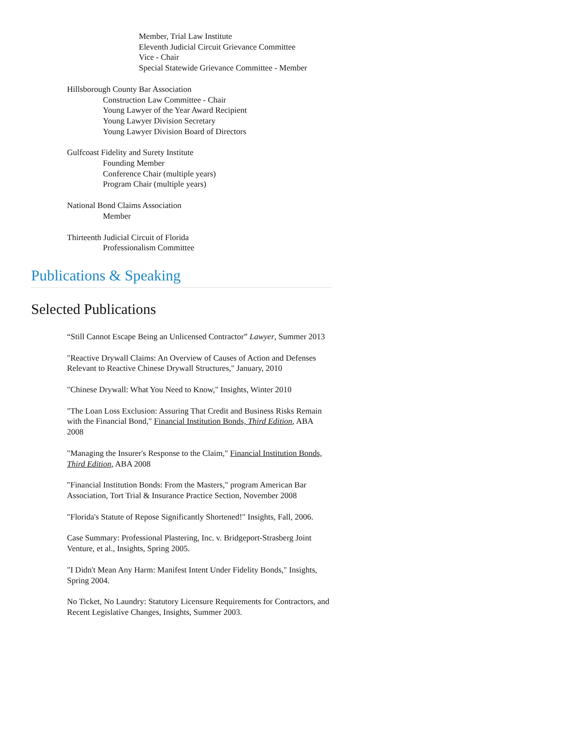Member, Trial Law Institute
Eleventh Judicial Circuit Grievance Committee
Vice - Chair
Special Statewide Grievance Committee - Member
Hillsborough County Bar Association
Construction Law Committee - Chair
Young Lawyer of the Year Award Recipient
Young Lawyer Division Secretary
Young Lawyer Division Board of Directors
Gulfcoast Fidelity and Surety Institute
Founding Member
Conference Chair (multiple years)
Program Chair (multiple years)
National Bond Claims Association
Member
Thirteenth Judicial Circuit of Florida
Professionalism Committee
Publications & Speaking
Selected Publications
“Still Cannot Escape Being an Unlicensed Contractor” Lawyer, Summer 2013
"Reactive Drywall Claims: An Overview of Causes of Action and Defenses Relevant to Reactive Chinese Drywall Structures," January, 2010
"Chinese Drywall: What You Need to Know," Insights, Winter 2010
"The Loan Loss Exclusion: Assuring That Credit and Business Risks Remain with the Financial Bond," Financial Institution Bonds, Third Edition, ABA 2008
"Managing the Insurer's Response to the Claim," Financial Institution Bonds, Third Edition, ABA 2008
"Financial Institution Bonds: From the Masters," program American Bar Association, Tort Trial & Insurance Practice Section, November 2008
"Florida's Statute of Repose Significantly Shortened!" Insights, Fall, 2006.
Case Summary: Professional Plastering, Inc. v. Bridgeport-Strasberg Joint Venture, et al., Insights, Spring 2005.
"I Didn't Mean Any Harm: Manifest Intent Under Fidelity Bonds," Insights, Spring 2004.
No Ticket, No Laundry: Statutory Licensure Requirements for Contractors, and Recent Legislative Changes, Insights, Summer 2003.